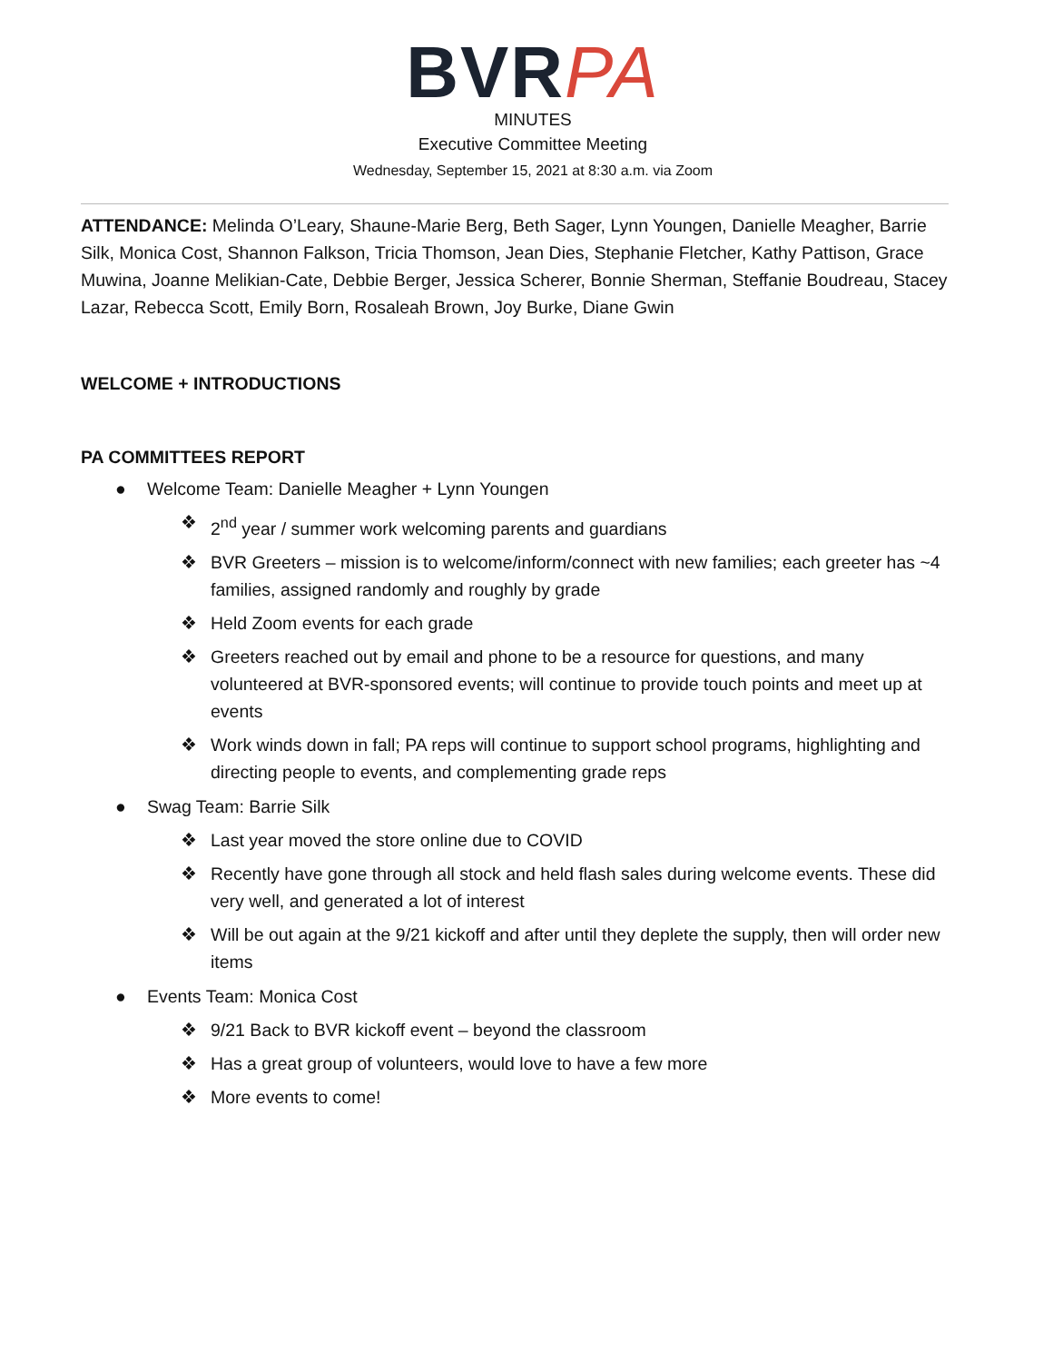BVRPA
MINUTES
Executive Committee Meeting
Wednesday, September 15, 2021 at 8:30 a.m. via Zoom
ATTENDANCE: Melinda O’Leary, Shaune-Marie Berg, Beth Sager, Lynn Youngen, Danielle Meagher, Barrie Silk, Monica Cost, Shannon Falkson, Tricia Thomson, Jean Dies, Stephanie Fletcher, Kathy Pattison, Grace Muwina, Joanne Melikian-Cate, Debbie Berger, Jessica Scherer, Bonnie Sherman, Steffanie Boudreau, Stacey Lazar, Rebecca Scott, Emily Born, Rosaleah Brown, Joy Burke, Diane Gwin
WELCOME + INTRODUCTIONS
PA COMMITTEES REPORT
● Welcome Team: Danielle Meagher + Lynn Youngen
❖ 2<sup>nd</sup> year / summer work welcoming parents and guardians
❖ BVR Greeters – mission is to welcome/inform/connect with new families; each greeter has ~4 families, assigned randomly and roughly by grade
❖ Held Zoom events for each grade
❖ Greeters reached out by email and phone to be a resource for questions, and many volunteered at BVR-sponsored events; will continue to provide touch points and meet up at events
❖ Work winds down in fall; PA reps will continue to support school programs, highlighting and directing people to events, and complementing grade reps
● Swag Team: Barrie Silk
❖ Last year moved the store online due to COVID
❖ Recently have gone through all stock and held flash sales during welcome events. These did very well, and generated a lot of interest
❖ Will be out again at the 9/21 kickoff and after until they deplete the supply, then will order new items
● Events Team: Monica Cost
❖ 9/21 Back to BVR kickoff event – beyond the classroom
❖ Has a great group of volunteers, would love to have a few more
❖ More events to come!